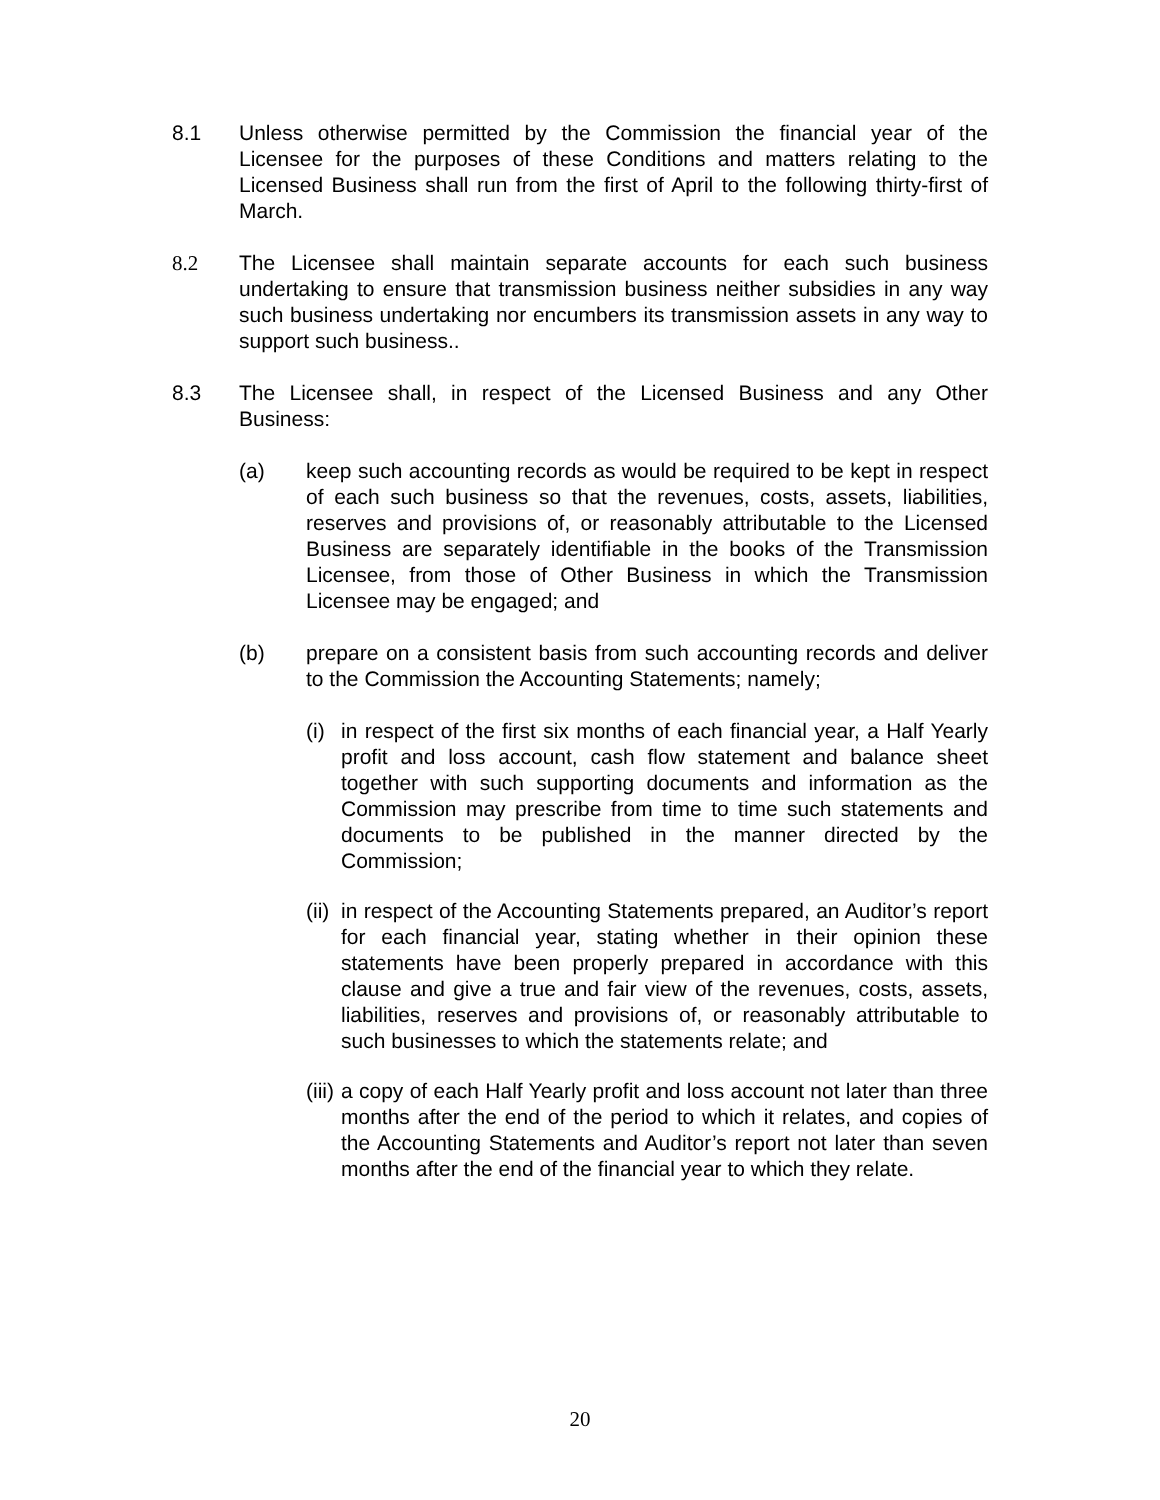8.1 Unless otherwise permitted by the Commission the financial year of the Licensee for the purposes of these Conditions and matters relating to the Licensed Business shall run from the first of April to the following thirty-first of March.
8.2 The Licensee shall maintain separate accounts for each such business undertaking to ensure that transmission business neither subsidies in any way such business undertaking nor encumbers its transmission assets in any way to support such business..
8.3 The Licensee shall, in respect of the Licensed Business and any Other Business:
(a) keep such accounting records as would be required to be kept in respect of each such business so that the revenues, costs, assets, liabilities, reserves and provisions of, or reasonably attributable to the Licensed Business are separately identifiable in the books of the Transmission Licensee, from those of Other Business in which the Transmission Licensee may be engaged; and
(b) prepare on a consistent basis from such accounting records and deliver to the Commission the Accounting Statements; namely;
(i) in respect of the first six months of each financial year, a Half Yearly profit and loss account, cash flow statement and balance sheet together with such supporting documents and information as the Commission may prescribe from time to time such statements and documents to be published in the manner directed by the Commission;
(ii) in respect of the Accounting Statements prepared, an Auditor’s report for each financial year, stating whether in their opinion these statements have been properly prepared in accordance with this clause and give a true and fair view of the revenues, costs, assets, liabilities, reserves and provisions of, or reasonably attributable to such businesses to which the statements relate; and
(iii) a copy of each Half Yearly profit and loss account not later than three months after the end of the period to which it relates, and copies of the Accounting Statements and Auditor’s report not later than seven months after the end of the financial year to which they relate.
20